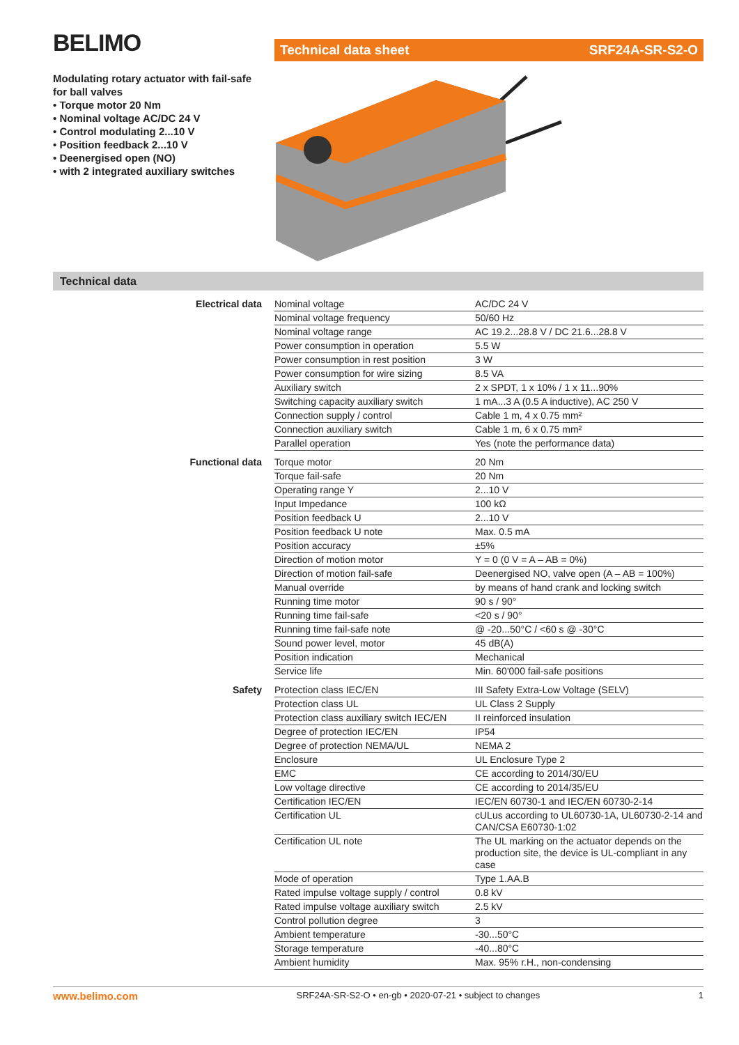BELIMO Technical data sheet SRF24A-SR-S2-O
Modulating rotary actuator with fail-safe for ball valves
• Torque motor 20 Nm
• Nominal voltage AC/DC 24 V
• Control modulating 2...10 V
• Position feedback 2...10 V
• Deenergised open (NO)
• with 2 integrated auxiliary switches
Technical data
| Electrical data | Nominal voltage | AC/DC 24 V |
| | Nominal voltage frequency | 50/60 Hz |
| | Nominal voltage range | AC 19.2...28.8 V / DC 21.6...28.8 V |
| | Power consumption in operation | 5.5 W |
| | Power consumption in rest position | 3 W |
| | Power consumption for wire sizing | 8.5 VA |
| | Auxiliary switch | 2 x SPDT, 1 x 10% / 1 x 11...90% |
| | Switching capacity auxiliary switch | 1 mA...3 A (0.5 A inductive), AC 250 V |
| | Connection supply / control | Cable 1 m, 4 x 0.75 mm² |
| | Connection auxiliary switch | Cable 1 m, 6 x 0.75 mm² |
| | Parallel operation | Yes (note the performance data) |
| Functional data | Torque motor | 20 Nm |
| | Torque fail-safe | 20 Nm |
| | Operating range Y | 2...10 V |
| | Input Impedance | 100 kΩ |
| | Position feedback U | 2...10 V |
| | Position feedback U note | Max. 0.5 mA |
| | Position accuracy | ±5% |
| | Direction of motion motor | Y = 0 (0 V = A – AB = 0%) |
| | Direction of motion fail-safe | Deenergised NO, valve open (A – AB = 100%) |
| | Manual override | by means of hand crank and locking switch |
| | Running time motor | 90 s / 90° |
| | Running time fail-safe | <20 s / 90° |
| | Running time fail-safe note | @ -20...50°C / <60 s @ -30°C |
| | Sound power level, motor | 45 dB(A) |
| | Position indication | Mechanical |
| | Service life | Min. 60'000 fail-safe positions |
| Safety | Protection class IEC/EN | III Safety Extra-Low Voltage (SELV) |
| | Protection class UL | UL Class 2 Supply |
| | Protection class auxiliary switch IEC/EN | II reinforced insulation |
| | Degree of protection IEC/EN | IP54 |
| | Degree of protection NEMA/UL | NEMA 2 |
| | Enclosure | UL Enclosure Type 2 |
| | EMC | CE according to 2014/30/EU |
| | Low voltage directive | CE according to 2014/35/EU |
| | Certification IEC/EN | IEC/EN 60730-1 and IEC/EN 60730-2-14 |
| | Certification UL | cULus according to UL60730-1A, UL60730-2-14 and CAN/CSA E60730-1:02 |
| | Certification UL note | The UL marking on the actuator depends on the production site, the device is UL-compliant in any case |
| | Mode of operation | Type 1.AA.B |
| | Rated impulse voltage supply / control | 0.8 kV |
| | Rated impulse voltage auxiliary switch | 2.5 kV |
| | Control pollution degree | 3 |
| | Ambient temperature | -30...50°C |
| | Storage temperature | -40...80°C |
| | Ambient humidity | Max. 95% r.H., non-condensing |
www.belimo.com SRF24A-SR-S2-O • en-gb • 2020-07-21 • subject to changes 1